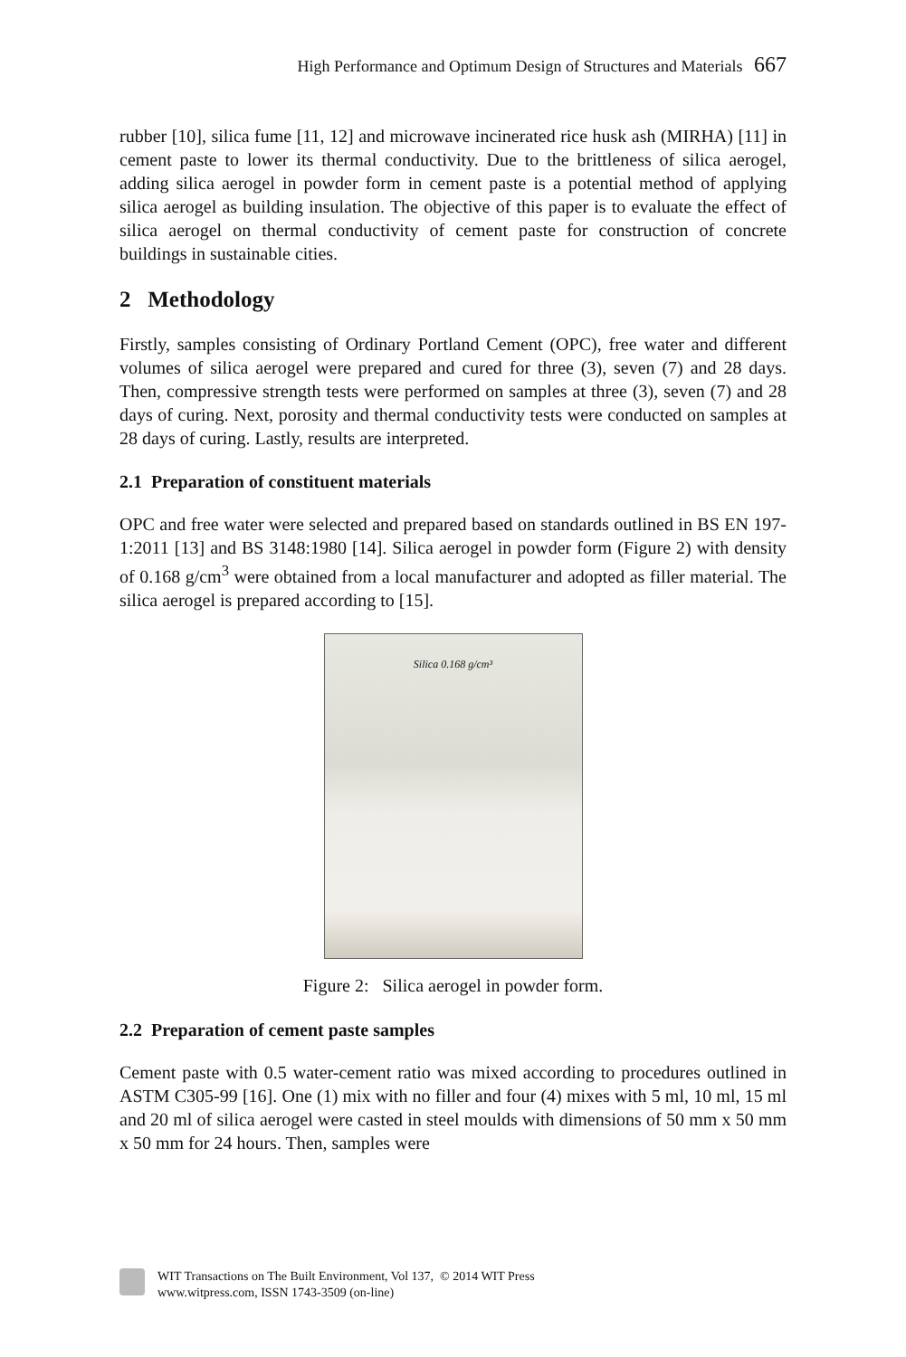High Performance and Optimum Design of Structures and Materials 667
rubber [10], silica fume [11, 12] and microwave incinerated rice husk ash (MIRHA) [11] in cement paste to lower its thermal conductivity. Due to the brittleness of silica aerogel, adding silica aerogel in powder form in cement paste is a potential method of applying silica aerogel as building insulation. The objective of this paper is to evaluate the effect of silica aerogel on thermal conductivity of cement paste for construction of concrete buildings in sustainable cities.
2 Methodology
Firstly, samples consisting of Ordinary Portland Cement (OPC), free water and different volumes of silica aerogel were prepared and cured for three (3), seven (7) and 28 days. Then, compressive strength tests were performed on samples at three (3), seven (7) and 28 days of curing. Next, porosity and thermal conductivity tests were conducted on samples at 28 days of curing. Lastly, results are interpreted.
2.1 Preparation of constituent materials
OPC and free water were selected and prepared based on standards outlined in BS EN 197-1:2011 [13] and BS 3148:1980 [14]. Silica aerogel in powder form (Figure 2) with density of 0.168 g/cm<sup>3</sup> were obtained from a local manufacturer and adopted as filler material. The silica aerogel is prepared according to [15].
Silica 0.168 g/cm³
Figure 2: Silica aerogel in powder form.
2.2 Preparation of cement paste samples
Cement paste with 0.5 water-cement ratio was mixed according to procedures outlined in ASTM C305-99 [16]. One (1) mix with no filler and four (4) mixes with 5 ml, 10 ml, 15 ml and 20 ml of silica aerogel were casted in steel moulds with dimensions of 50 mm x 50 mm x 50 mm for 24 hours. Then, samples were
WIT Transactions on The Built Environment, Vol 137, © 2014 WIT Press
www.witpress.com, ISSN 1743-3509 (on-line)